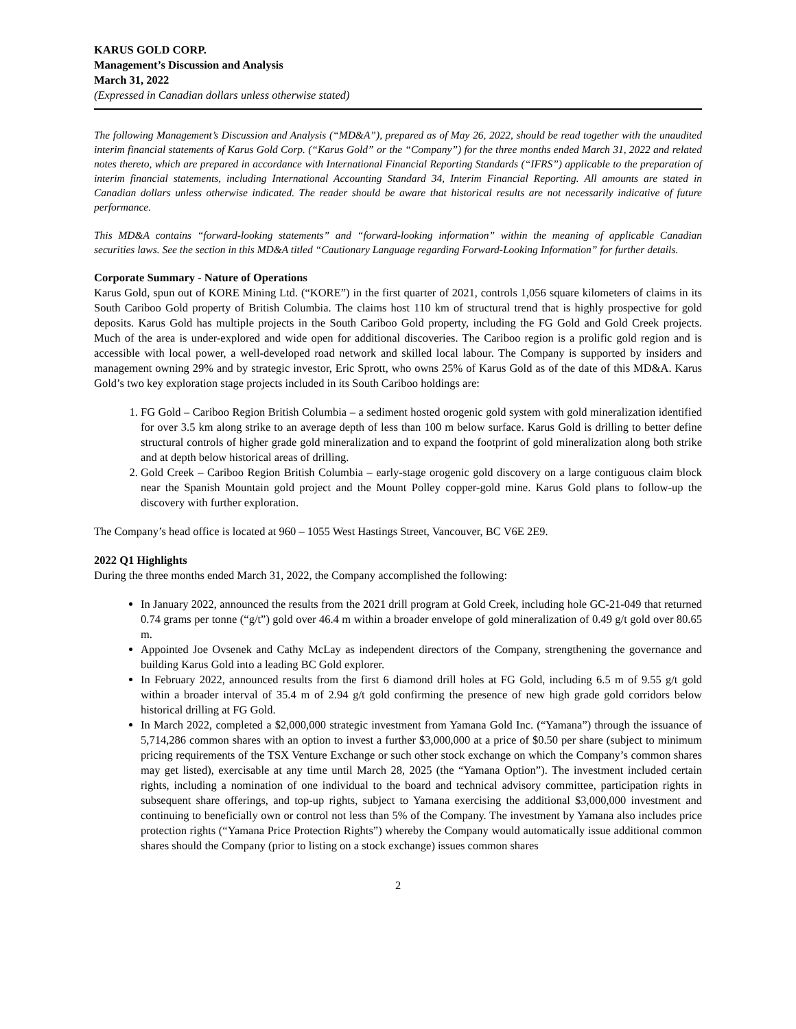KARUS GOLD CORP.
Management’s Discussion and Analysis
March 31, 2022
(Expressed in Canadian dollars unless otherwise stated)
The following Management’s Discussion and Analysis (“MD&A”), prepared as of May 26, 2022, should be read together with the unaudited interim financial statements of Karus Gold Corp. (“Karus Gold” or the “Company”) for the three months ended March 31, 2022 and related notes thereto, which are prepared in accordance with International Financial Reporting Standards (“IFRS”) applicable to the preparation of interim financial statements, including International Accounting Standard 34, Interim Financial Reporting. All amounts are stated in Canadian dollars unless otherwise indicated. The reader should be aware that historical results are not necessarily indicative of future performance.
This MD&A contains “forward-looking statements” and “forward-looking information” within the meaning of applicable Canadian securities laws. See the section in this MD&A titled “Cautionary Language regarding Forward-Looking Information” for further details.
Corporate Summary - Nature of Operations
Karus Gold, spun out of KORE Mining Ltd. (“KORE”) in the first quarter of 2021, controls 1,056 square kilometers of claims in its South Cariboo Gold property of British Columbia. The claims host 110 km of structural trend that is highly prospective for gold deposits. Karus Gold has multiple projects in the South Cariboo Gold property, including the FG Gold and Gold Creek projects. Much of the area is under-explored and wide open for additional discoveries. The Cariboo region is a prolific gold region and is accessible with local power, a well-developed road network and skilled local labour. The Company is supported by insiders and management owning 29% and by strategic investor, Eric Sprott, who owns 25% of Karus Gold as of the date of this MD&A. Karus Gold’s two key exploration stage projects included in its South Cariboo holdings are:
1. FG Gold – Cariboo Region British Columbia – a sediment hosted orogenic gold system with gold mineralization identified for over 3.5 km along strike to an average depth of less than 100 m below surface. Karus Gold is drilling to better define structural controls of higher grade gold mineralization and to expand the footprint of gold mineralization along both strike and at depth below historical areas of drilling.
2. Gold Creek – Cariboo Region British Columbia – early-stage orogenic gold discovery on a large contiguous claim block near the Spanish Mountain gold project and the Mount Polley copper-gold mine. Karus Gold plans to follow-up the discovery with further exploration.
The Company’s head office is located at 960 – 1055 West Hastings Street, Vancouver, BC V6E 2E9.
2022 Q1 Highlights
During the three months ended March 31, 2022, the Company accomplished the following:
In January 2022, announced the results from the 2021 drill program at Gold Creek, including hole GC-21-049 that returned 0.74 grams per tonne (“g/t”) gold over 46.4 m within a broader envelope of gold mineralization of 0.49 g/t gold over 80.65 m.
Appointed Joe Ovsenek and Cathy McLay as independent directors of the Company, strengthening the governance and building Karus Gold into a leading BC Gold explorer.
In February 2022, announced results from the first 6 diamond drill holes at FG Gold, including 6.5 m of 9.55 g/t gold within a broader interval of 35.4 m of 2.94 g/t gold confirming the presence of new high grade gold corridors below historical drilling at FG Gold.
In March 2022, completed a $2,000,000 strategic investment from Yamana Gold Inc. (“Yamana”) through the issuance of 5,714,286 common shares with an option to invest a further $3,000,000 at a price of $0.50 per share (subject to minimum pricing requirements of the TSX Venture Exchange or such other stock exchange on which the Company’s common shares may get listed), exercisable at any time until March 28, 2025 (the “Yamana Option”). The investment included certain rights, including a nomination of one individual to the board and technical advisory committee, participation rights in subsequent share offerings, and top-up rights, subject to Yamana exercising the additional $3,000,000 investment and continuing to beneficially own or control not less than 5% of the Company. The investment by Yamana also includes price protection rights (“Yamana Price Protection Rights”) whereby the Company would automatically issue additional common shares should the Company (prior to listing on a stock exchange) issues common shares
2